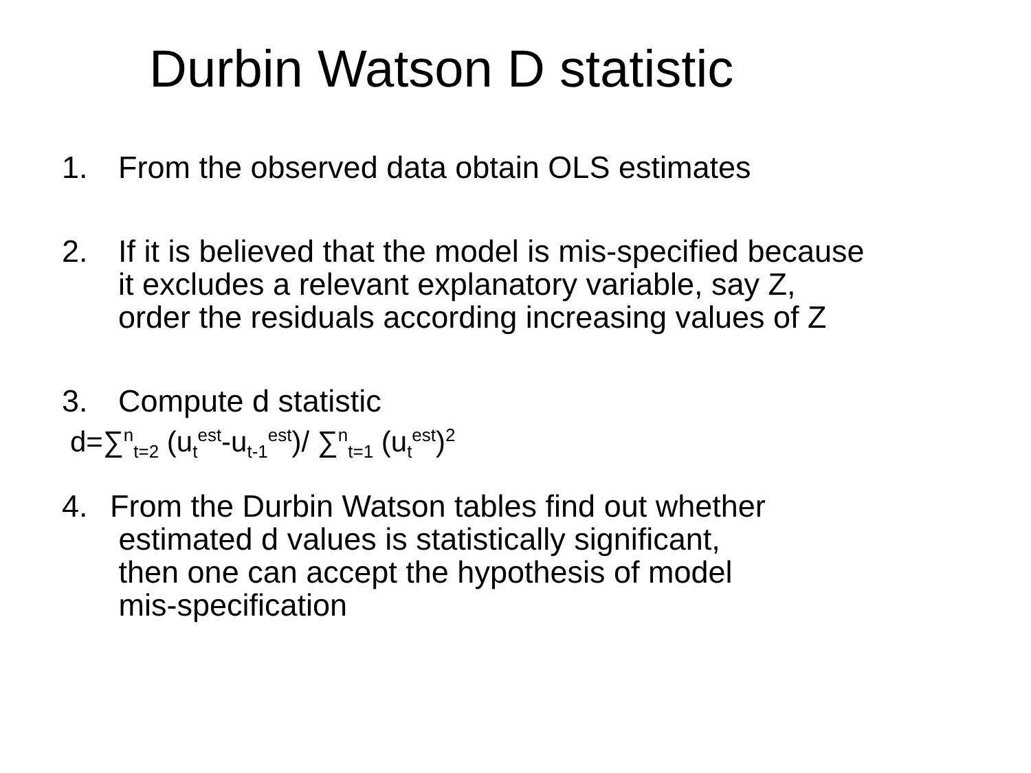Durbin Watson D statistic
1. From the observed data obtain OLS estimates
2. If it is believed that the model is mis-specified because it excludes a relevant explanatory variable, say Z, order the residuals according increasing values of Z
3. Compute d statistic
d=∑<sup>n</sup><sub>t=2</sub> (u<sub>t</sub><sup>est</sup>-u<sub>t-1</sub><sup>est</sup>)/ ∑<sup>n</sup><sub>t=1</sub> (u<sub>t</sub><sup>est</sup>)<sup>2</sup>
4. From the Durbin Watson tables find out whether
estimated d values is statistically significant,
then one can accept the hypothesis of model
mis-specification